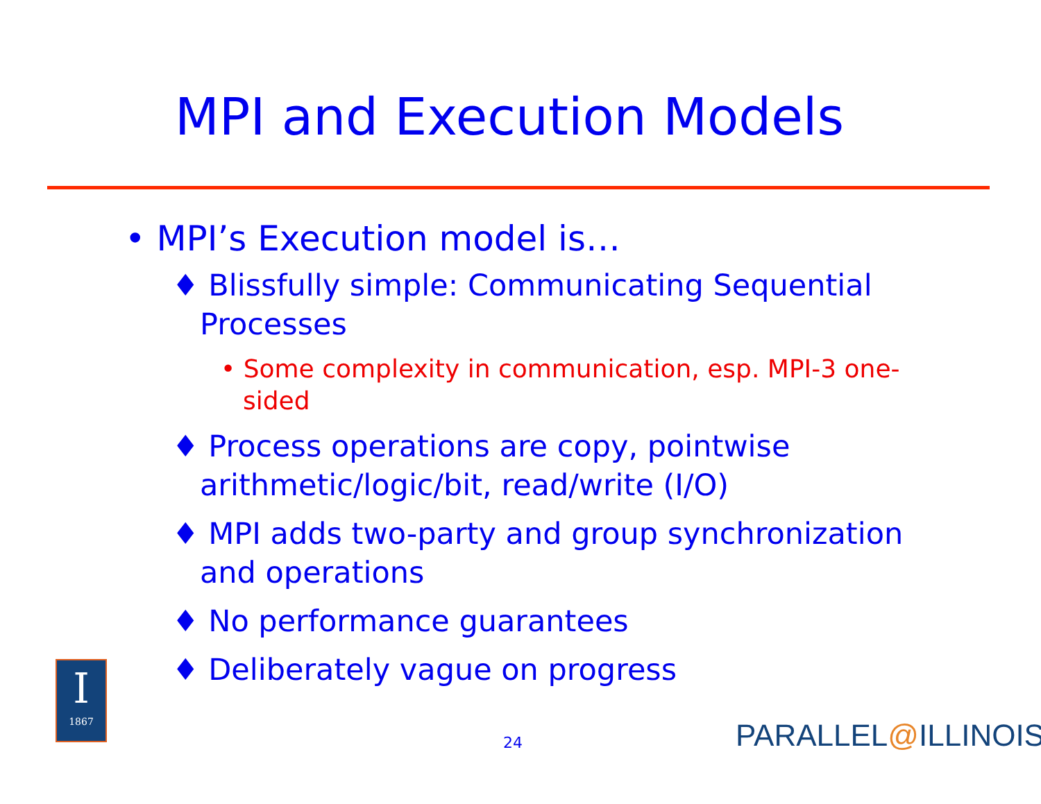MPI and Execution Models
• MPI’s Execution model is…
♦ Blissfully simple: Communicating Sequential Processes
• Some complexity in communication, esp. MPI-3 one-sided
♦ Process operations are copy, pointwise arithmetic/logic/bit, read/write (I/O)
♦ MPI adds two-party and group synchronization and operations
♦ No performance guarantees
♦ Deliberately vague on progress
I
1867
24 PARALLEL@ILLINOIS